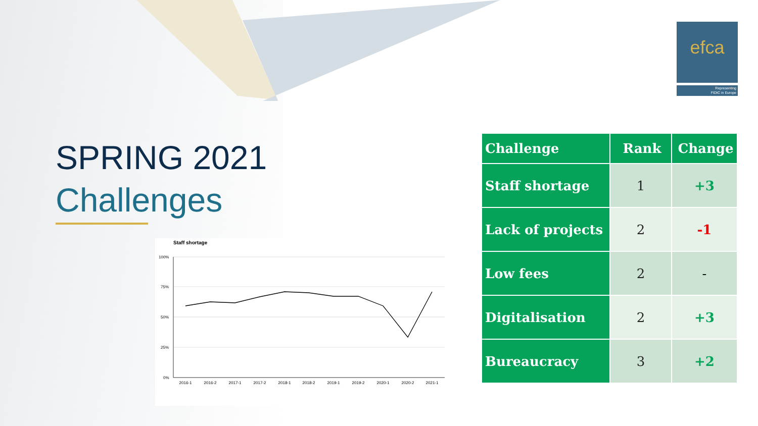efca
Representing
FIDIC in Europe
SPRING 2021
Challenges
Staff shortage
100%
75%
50%
25%
0%
2016-1
2016-2
2017-1
2017-2
2018-1
2018-2
2019-1
2019-2
2020-1
2020-2
2021-1
| Challenge | Rank | Change |
| --- | --- | --- |
| Staff shortage | 1 | +3 |
| Lack of projects | 2 | -1 |
| Low fees | 2 | - |
| Digitalisation | 2 | +3 |
| Bureaucracy | 3 | +2 |